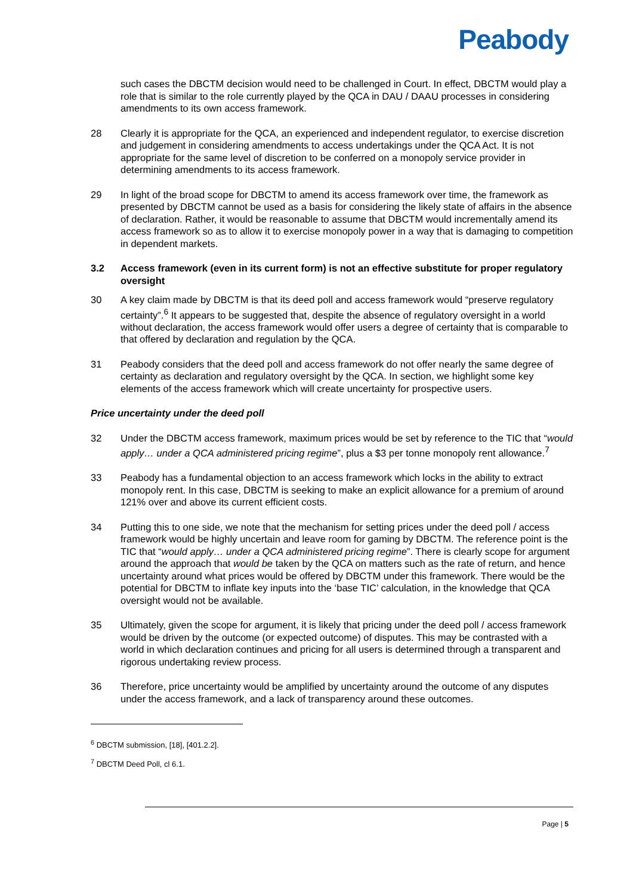Peabody
such cases the DBCTM decision would need to be challenged in Court. In effect, DBCTM would play a role that is similar to the role currently played by the QCA in DAU / DAAU processes in considering amendments to its own access framework.
28 Clearly it is appropriate for the QCA, an experienced and independent regulator, to exercise discretion and judgement in considering amendments to access undertakings under the QCA Act. It is not appropriate for the same level of discretion to be conferred on a monopoly service provider in determining amendments to its access framework.
29 In light of the broad scope for DBCTM to amend its access framework over time, the framework as presented by DBCTM cannot be used as a basis for considering the likely state of affairs in the absence of declaration. Rather, it would be reasonable to assume that DBCTM would incrementally amend its access framework so as to allow it to exercise monopoly power in a way that is damaging to competition in dependent markets.
3.2 Access framework (even in its current form) is not an effective substitute for proper regulatory oversight
30 A key claim made by DBCTM is that its deed poll and access framework would “preserve regulatory certainty”.<sup>6</sup> It appears to be suggested that, despite the absence of regulatory oversight in a world without declaration, the access framework would offer users a degree of certainty that is comparable to that offered by declaration and regulation by the QCA.
31 Peabody considers that the deed poll and access framework do not offer nearly the same degree of certainty as declaration and regulatory oversight by the QCA. In section, we highlight some key elements of the access framework which will create uncertainty for prospective users.
Price uncertainty under the deed poll
32 Under the DBCTM access framework, maximum prices would be set by reference to the TIC that “would apply… under a QCA administered pricing regime”, plus a $3 per tonne monopoly rent allowance.<sup>7</sup>
33 Peabody has a fundamental objection to an access framework which locks in the ability to extract monopoly rent. In this case, DBCTM is seeking to make an explicit allowance for a premium of around 121% over and above its current efficient costs.
34 Putting this to one side, we note that the mechanism for setting prices under the deed poll / access framework would be highly uncertain and leave room for gaming by DBCTM. The reference point is the TIC that “would apply… under a QCA administered pricing regime”. There is clearly scope for argument around the approach that would be taken by the QCA on matters such as the rate of return, and hence uncertainty around what prices would be offered by DBCTM under this framework. There would be the potential for DBCTM to inflate key inputs into the ‘base TIC’ calculation, in the knowledge that QCA oversight would not be available.
35 Ultimately, given the scope for argument, it is likely that pricing under the deed poll / access framework would be driven by the outcome (or expected outcome) of disputes. This may be contrasted with a world in which declaration continues and pricing for all users is determined through a transparent and rigorous undertaking review process.
36 Therefore, price uncertainty would be amplified by uncertainty around the outcome of any disputes under the access framework, and a lack of transparency around these outcomes.
<sup>6</sup> DBCTM submission, [18], [401.2.2].
<sup>7</sup> DBCTM Deed Poll, cl 6.1.
Page | 5